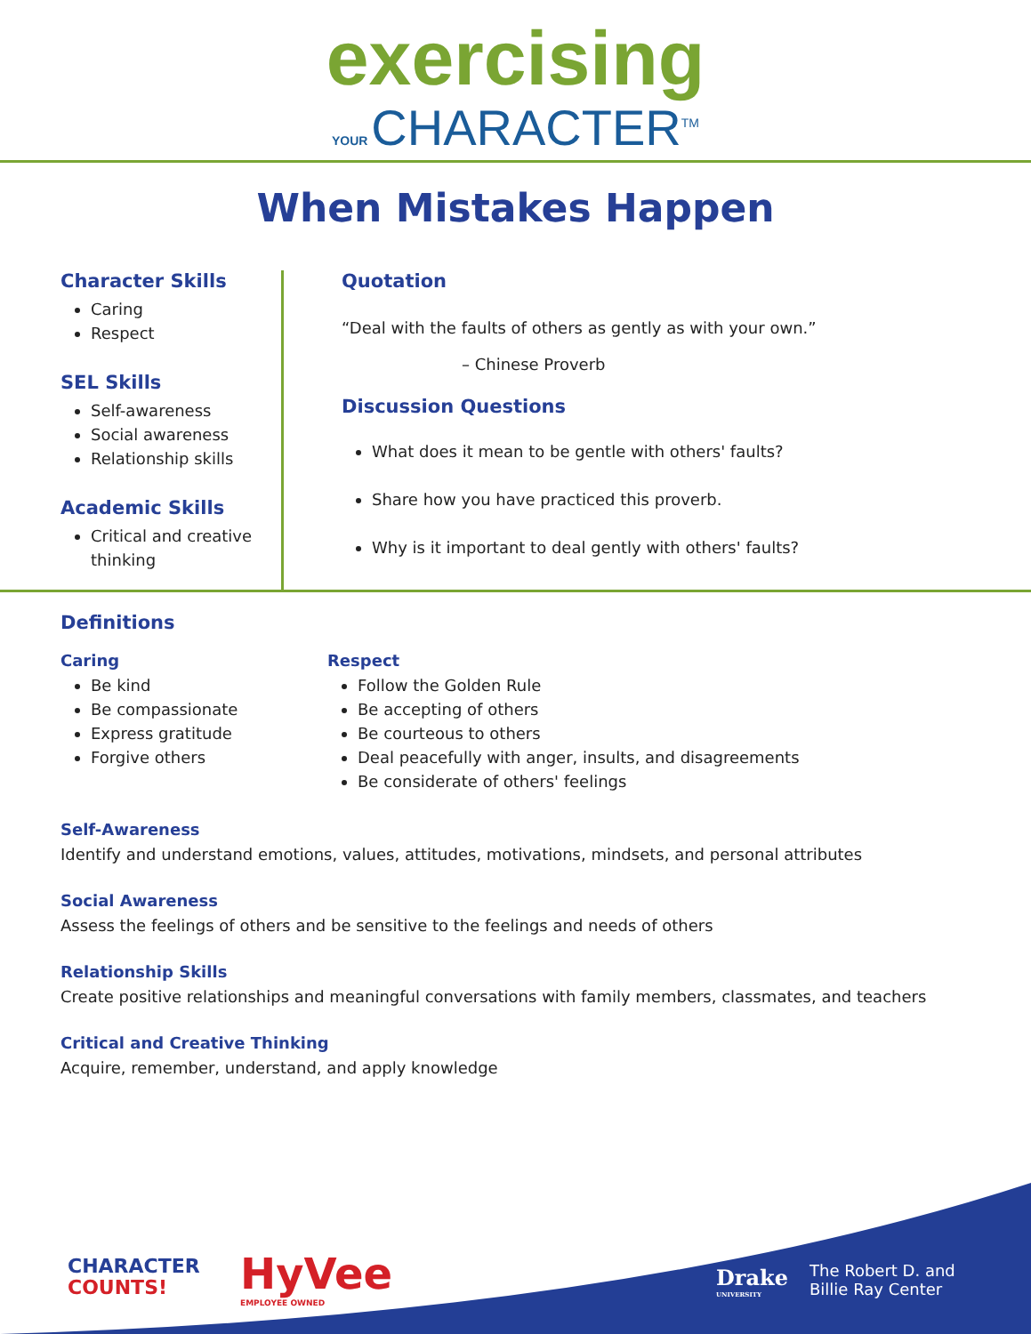exercising
YOUR CHARACTER<sup>TM</sup>
When Mistakes Happen
Character Skills
Caring
Respect
SEL Skills
Self-awareness
Social awareness
Relationship skills
Academic Skills
Critical and creative thinking
Quotation
“Deal with the faults of others as gently as with your own.”
– Chinese Proverb
Discussion Questions
What does it mean to be gentle with others' faults?
Share how you have practiced this proverb.
Why is it important to deal gently with others' faults?
Definitions
Caring
Be kind
Be compassionate
Express gratitude
Forgive others
Respect
Follow the Golden Rule
Be accepting of others
Be courteous to others
Deal peacefully with anger, insults, and disagreements
Be considerate of others' feelings
Self-Awareness
Identify and understand emotions, values, attitudes, motivations, mindsets, and personal attributes
Social Awareness
Assess the feelings of others and be sensitive to the feelings and needs of others
Relationship Skills
Create positive relationships and meaningful conversations with family members, classmates, and teachers
Critical and Creative Thinking
Acquire, remember, understand, and apply knowledge
CHARACTER
COUNTS!
HyVee
EMPLOYEE OWNED
Drake
UNIVERSITY
The Robert D. and
Billie Ray Center